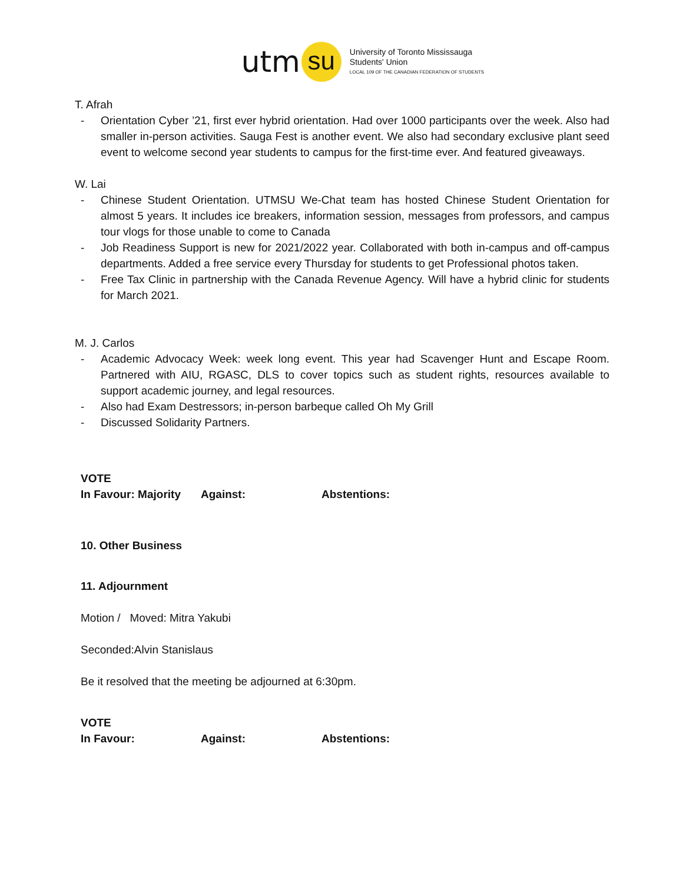utm su
University of Toronto Mississauga
Students' Union
LOCAL 109 OF THE CANADIAN FEDERATION OF STUDENTS
T. Afrah
- Orientation Cyber ’21, first ever hybrid orientation. Had over 1000 participants over the week. Also had smaller in-person activities. Sauga Fest is another event. We also had secondary exclusive plant seed event to welcome second year students to campus for the first-time ever. And featured giveaways.
W. Lai
- Chinese Student Orientation. UTMSU We-Chat team has hosted Chinese Student Orientation for almost 5 years. It includes ice breakers, information session, messages from professors, and campus tour vlogs for those unable to come to Canada
- Job Readiness Support is new for 2021/2022 year. Collaborated with both in-campus and off-campus departments. Added a free service every Thursday for students to get Professional photos taken.
- Free Tax Clinic in partnership with the Canada Revenue Agency. Will have a hybrid clinic for students for March 2021.
M. J. Carlos
- Academic Advocacy Week: week long event. This year had Scavenger Hunt and Escape Room. Partnered with AIU, RGASC, DLS to cover topics such as student rights, resources available to support academic journey, and legal resources.
- Also had Exam Destressors; in-person barbeque called Oh My Grill
- Discussed Solidarity Partners.
VOTE
In Favour: Majority
Against: Abstentions:
10. Other Business
11. Adjournment
Motion / Moved: Mitra Yakubi
Seconded:Alvin Stanislaus
Be it resolved that the meeting be adjourned at 6:30pm.
VOTE
In Favour: Against: Abstentions: